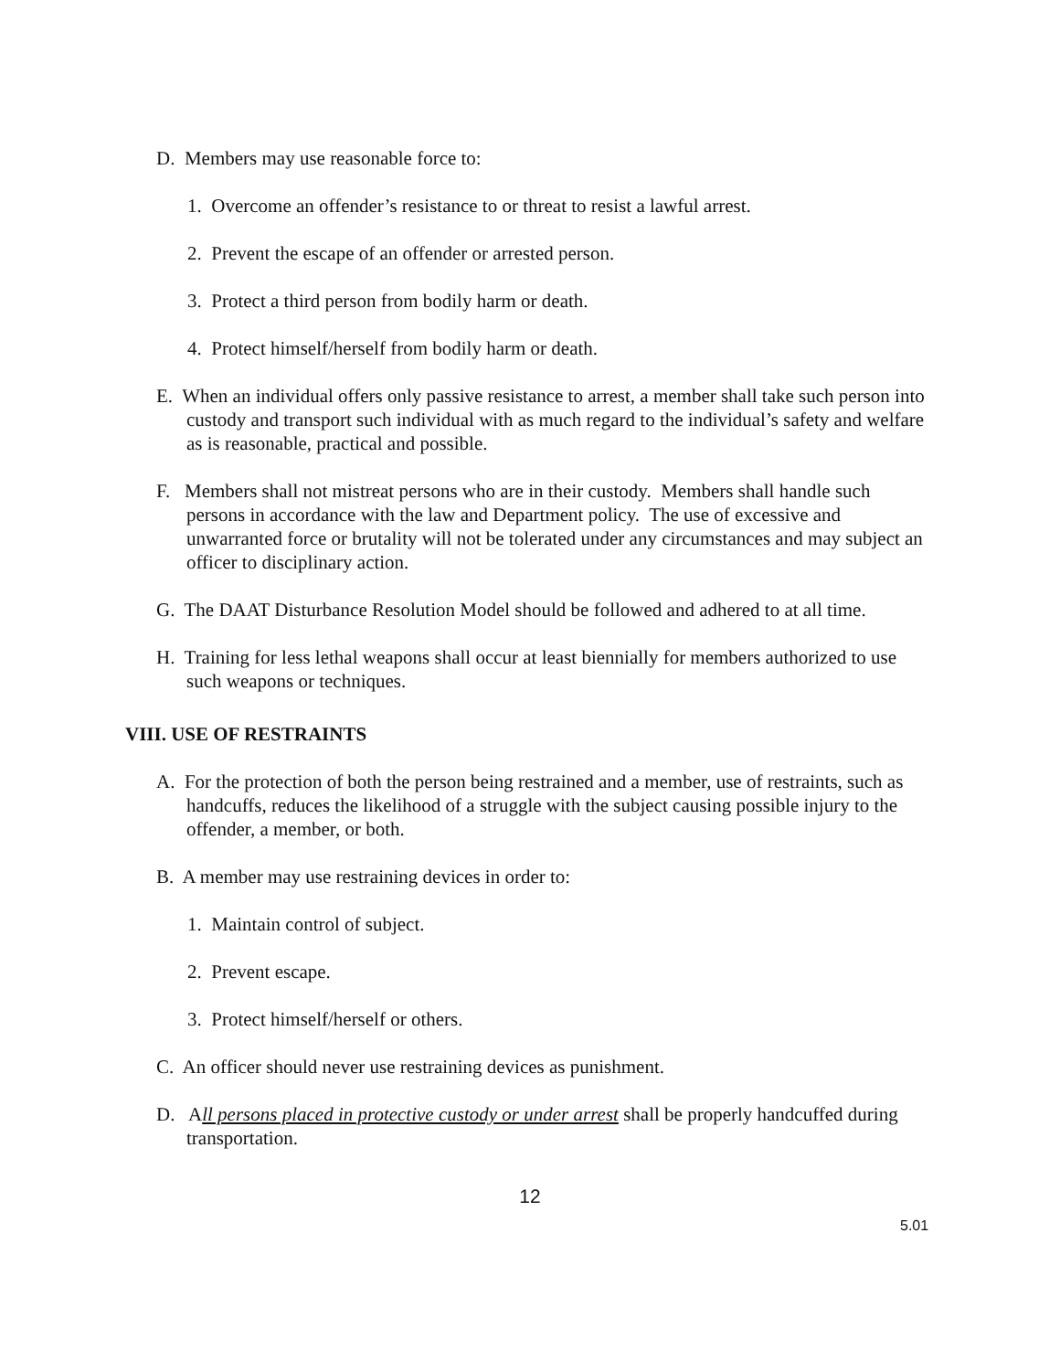D. Members may use reasonable force to:
1. Overcome an offender’s resistance to or threat to resist a lawful arrest.
2. Prevent the escape of an offender or arrested person.
3. Protect a third person from bodily harm or death.
4. Protect himself/herself from bodily harm or death.
E. When an individual offers only passive resistance to arrest, a member shall take such person into custody and transport such individual with as much regard to the individual’s safety and welfare as is reasonable, practical and possible.
F. Members shall not mistreat persons who are in their custody. Members shall handle such persons in accordance with the law and Department policy. The use of excessive and unwarranted force or brutality will not be tolerated under any circumstances and may subject an officer to disciplinary action.
G. The DAAT Disturbance Resolution Model should be followed and adhered to at all time.
H. Training for less lethal weapons shall occur at least biennially for members authorized to use such weapons or techniques.
VIII. USE OF RESTRAINTS
A. For the protection of both the person being restrained and a member, use of restraints, such as handcuffs, reduces the likelihood of a struggle with the subject causing possible injury to the offender, a member, or both.
B. A member may use restraining devices in order to:
1. Maintain control of subject.
2. Prevent escape.
3. Protect himself/herself or others.
C. An officer should never use restraining devices as punishment.
D. All persons placed in protective custody or under arrest shall be properly handcuffed during transportation.
12
5.01